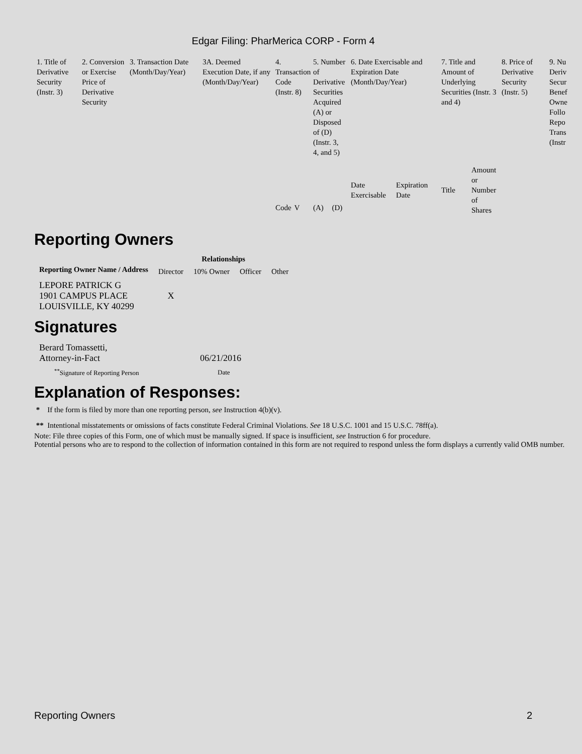Edgar Filing: PharMerica CORP - Form 4
| 1. Title of Derivative Security (Instr. 3) | 2. Conversion or Exercise Price of Derivative Security | 3. Transaction Date (Month/Day/Year) | 3A. Deemed Execution Date, if any (Month/Day/Year) | 4. Transaction Code (Instr. 8) | | 5. Number of Derivative Securities Acquired (A) or Disposed of (D) (Instr. 3, 4, and 5) | | 6. Date Exercisable and Expiration Date (Month/Day/Year) | | 7. Title and Amount of Underlying Securities (Instr. 3 and 4) | | 8. Price of Derivative Security (Instr. 5) | 9. Nu Deriv Secur Benef Owne Follo Repo Trans (Instr |
| | | | | Code | V | (A) | (D) | Date Exercisable | Expiration Date | Title | Amount or Number of Shares | | |
Reporting Owners
| Reporting Owner Name / Address | Relationships | | | |
| --- | --- | --- | --- | --- |
| | Director | 10% Owner | Officer | Other |
| LEPORE PATRICK G 1901 CAMPUS PLACE LOUISVILLE, KY 40299 | X | | | |
Signatures
| Berard Tomassetti, Attorney-in-Fact | 06/21/2016 |
| <sup>**</sup> Signature of Reporting Person | Date |
Explanation of Responses:
* If the form is filed by more than one reporting person, see Instruction 4(b)(v).
** Intentional misstatements or omissions of facts constitute Federal Criminal Violations. See 18 U.S.C. 1001 and 15 U.S.C. 78ff(a).
Note: File three copies of this Form, one of which must be manually signed. If space is insufficient, see Instruction 6 for procedure.
Potential persons who are to respond to the collection of information contained in this form are not required to respond unless the form displays a currently valid OMB number.
Reporting Owners 2